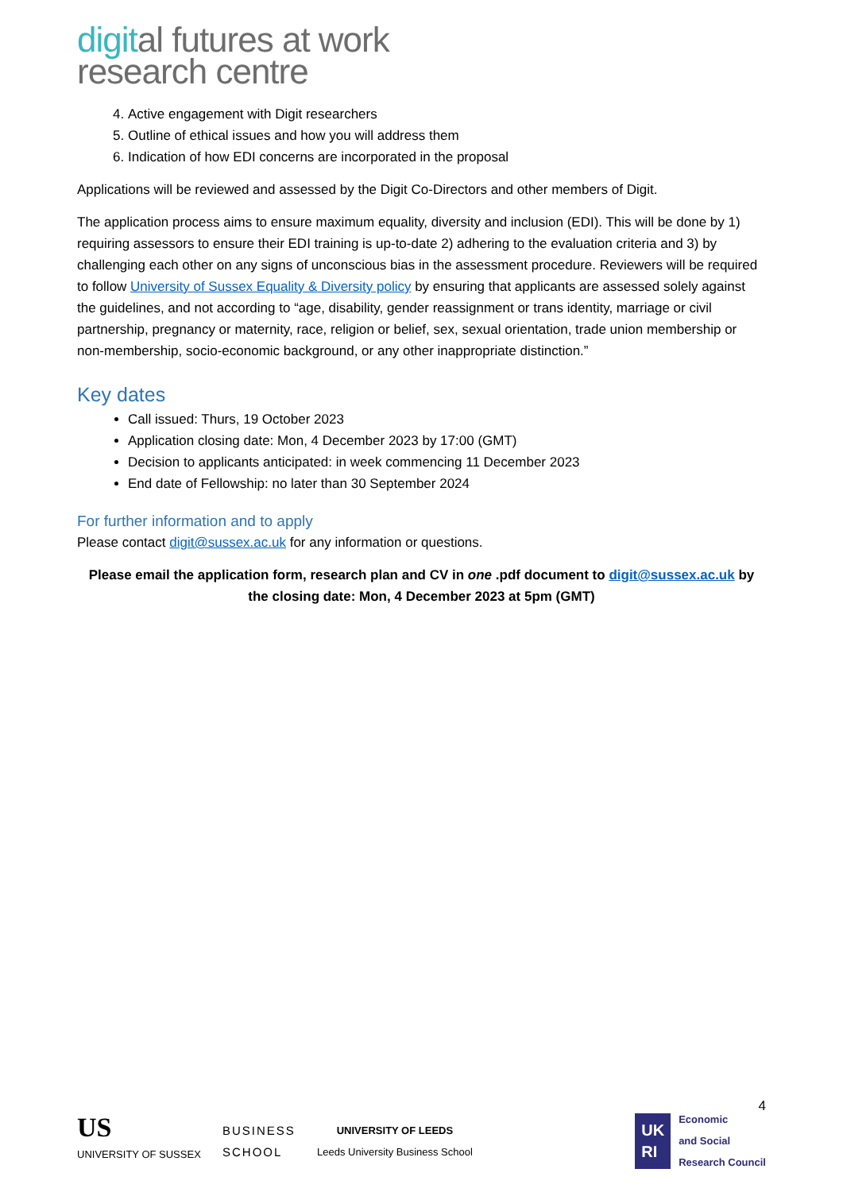digital futures at work
research centre
4. Active engagement with Digit researchers
5. Outline of ethical issues and how you will address them
6. Indication of how EDI concerns are incorporated in the proposal
Applications will be reviewed and assessed by the Digit Co-Directors and other members of Digit.
The application process aims to ensure maximum equality, diversity and inclusion (EDI). This will be done by 1) requiring assessors to ensure their EDI training is up-to-date 2) adhering to the evaluation criteria and 3) by challenging each other on any signs of unconscious bias in the assessment procedure. Reviewers will be required to follow University of Sussex Equality & Diversity policy by ensuring that applicants are assessed solely against the guidelines, and not according to “age, disability, gender reassignment or trans identity, marriage or civil partnership, pregnancy or maternity, race, religion or belief, sex, sexual orientation, trade union membership or non-membership, socio-economic background, or any other inappropriate distinction.”
Key dates
Call issued: Thurs, 19 October 2023
Application closing date: Mon, 4 December 2023 by 17:00 (GMT)
Decision to applicants anticipated: in week commencing 11 December 2023
End date of Fellowship: no later than 30 September 2024
For further information and to apply
Please contact digit@sussex.ac.uk for any information or questions.
Please email the application form, research plan and CV in one .pdf document to digit@sussex.ac.uk by the closing date: Mon, 4 December 2023 at 5pm (GMT)
4
US
UNIVERSITY OF SUSSEX
BUSINESS
SCHOOL
UNIVERSITY OF LEEDS
Leeds University Business School
UK
RI
Economic
and Social
Research Council